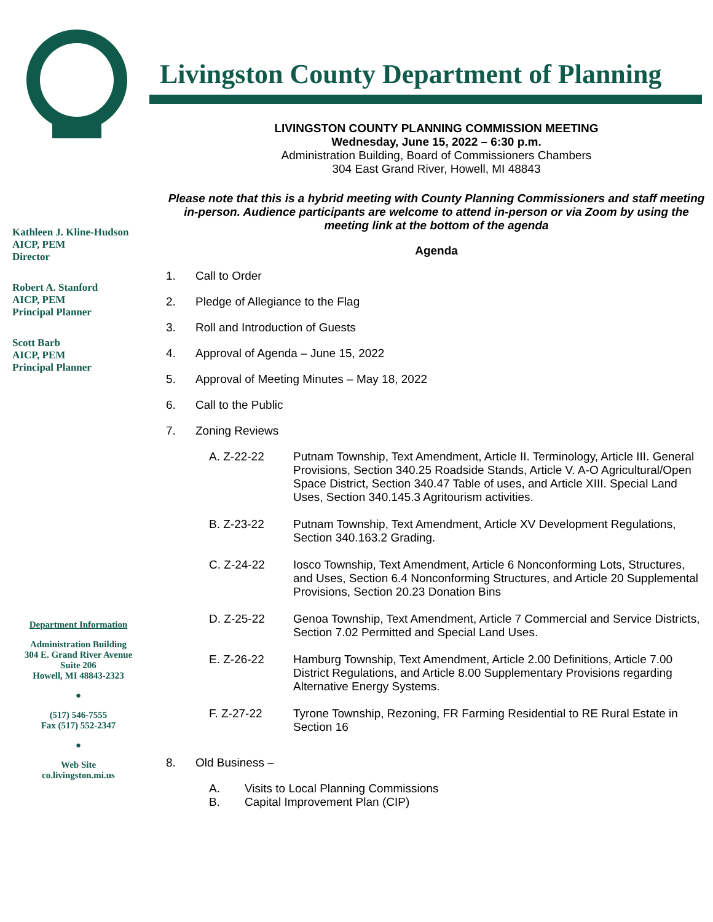Livingston County Department of Planning
Kathleen J. Kline-Hudson
AICP, PEM
Director
Robert A. Stanford
AICP, PEM
Principal Planner
Scott Barb
AICP, PEM
Principal Planner
Department Information
Administration Building
304 E. Grand River Avenue
Suite 206
Howell, MI 48843-2323
●
(517) 546-7555
Fax (517) 552-2347
●
Web Site
co.livingston.mi.us
LIVINGSTON COUNTY PLANNING COMMISSION MEETING
Wednesday, June 15, 2022 – 6:30 p.m.
Administration Building, Board of Commissioners Chambers
304 East Grand River, Howell, MI 48843
Please note that this is a hybrid meeting with County Planning Commissioners and staff meeting in-person. Audience participants are welcome to attend in-person or via Zoom by using the meeting link at the bottom of the agenda
Agenda
1. Call to Order
2. Pledge of Allegiance to the Flag
3. Roll and Introduction of Guests
4. Approval of Agenda – June 15, 2022
5. Approval of Meeting Minutes – May 18, 2022
6. Call to the Public
7. Zoning Reviews
A. Z-22-22 Putnam Township, Text Amendment, Article II. Terminology, Article III. General Provisions, Section 340.25 Roadside Stands, Article V. A-O Agricultural/Open Space District, Section 340.47 Table of uses, and Article XIII. Special Land Uses, Section 340.145.3 Agritourism activities.
B. Z-23-22 Putnam Township, Text Amendment, Article XV Development Regulations, Section 340.163.2 Grading.
C. Z-24-22 Iosco Township, Text Amendment, Article 6 Nonconforming Lots, Structures, and Uses, Section 6.4 Nonconforming Structures, and Article 20 Supplemental Provisions, Section 20.23 Donation Bins
D. Z-25-22 Genoa Township, Text Amendment, Article 7 Commercial and Service Districts, Section 7.02 Permitted and Special Land Uses.
E. Z-26-22 Hamburg Township, Text Amendment, Article 2.00 Definitions, Article 7.00 District Regulations, and Article 8.00 Supplementary Provisions regarding Alternative Energy Systems.
F. Z-27-22 Tyrone Township, Rezoning, FR Farming Residential to RE Rural Estate in Section 16
8. Old Business –
A. Visits to Local Planning Commissions
B. Capital Improvement Plan (CIP)